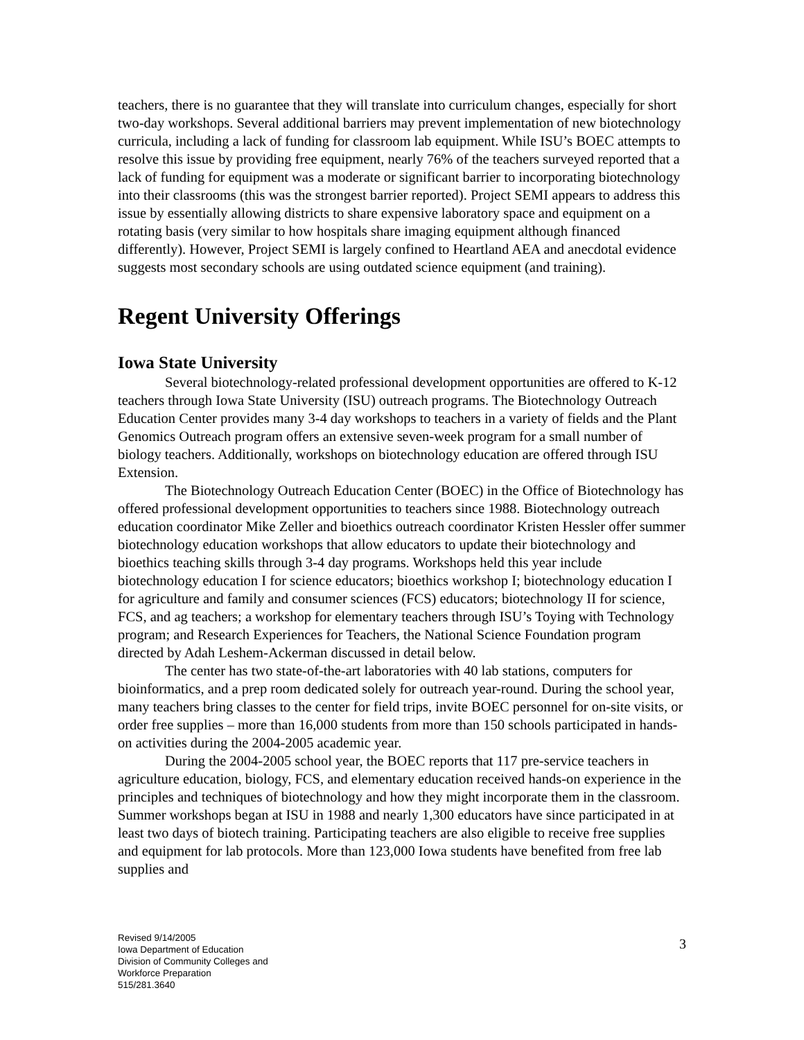teachers, there is no guarantee that they will translate into curriculum changes, especially for short two-day workshops. Several additional barriers may prevent implementation of new biotechnology curricula, including a lack of funding for classroom lab equipment. While ISU’s BOEC attempts to resolve this issue by providing free equipment, nearly 76% of the teachers surveyed reported that a lack of funding for equipment was a moderate or significant barrier to incorporating biotechnology into their classrooms (this was the strongest barrier reported). Project SEMI appears to address this issue by essentially allowing districts to share expensive laboratory space and equipment on a rotating basis (very similar to how hospitals share imaging equipment although financed differently). However, Project SEMI is largely confined to Heartland AEA and anecdotal evidence suggests most secondary schools are using outdated science equipment (and training).
Regent University Offerings
Iowa State University
Several biotechnology-related professional development opportunities are offered to K-12 teachers through Iowa State University (ISU) outreach programs. The Biotechnology Outreach Education Center provides many 3-4 day workshops to teachers in a variety of fields and the Plant Genomics Outreach program offers an extensive seven-week program for a small number of biology teachers. Additionally, workshops on biotechnology education are offered through ISU Extension.
The Biotechnology Outreach Education Center (BOEC) in the Office of Biotechnology has offered professional development opportunities to teachers since 1988. Biotechnology outreach education coordinator Mike Zeller and bioethics outreach coordinator Kristen Hessler offer summer biotechnology education workshops that allow educators to update their biotechnology and bioethics teaching skills through 3-4 day programs. Workshops held this year include biotechnology education I for science educators; bioethics workshop I; biotechnology education I for agriculture and family and consumer sciences (FCS) educators; biotechnology II for science, FCS, and ag teachers; a workshop for elementary teachers through ISU’s Toying with Technology program; and Research Experiences for Teachers, the National Science Foundation program directed by Adah Leshem-Ackerman discussed in detail below.
The center has two state-of-the-art laboratories with 40 lab stations, computers for bioinformatics, and a prep room dedicated solely for outreach year-round. During the school year, many teachers bring classes to the center for field trips, invite BOEC personnel for on-site visits, or order free supplies – more than 16,000 students from more than 150 schools participated in hands-on activities during the 2004-2005 academic year.
During the 2004-2005 school year, the BOEC reports that 117 pre-service teachers in agriculture education, biology, FCS, and elementary education received hands-on experience in the principles and techniques of biotechnology and how they might incorporate them in the classroom. Summer workshops began at ISU in 1988 and nearly 1,300 educators have since participated in at least two days of biotech training. Participating teachers are also eligible to receive free supplies and equipment for lab protocols. More than 123,000 Iowa students have benefited from free lab supplies and
Revised 9/14/2005
Iowa Department of Education
Division of Community Colleges and
Workforce Preparation
515/281.3640
3